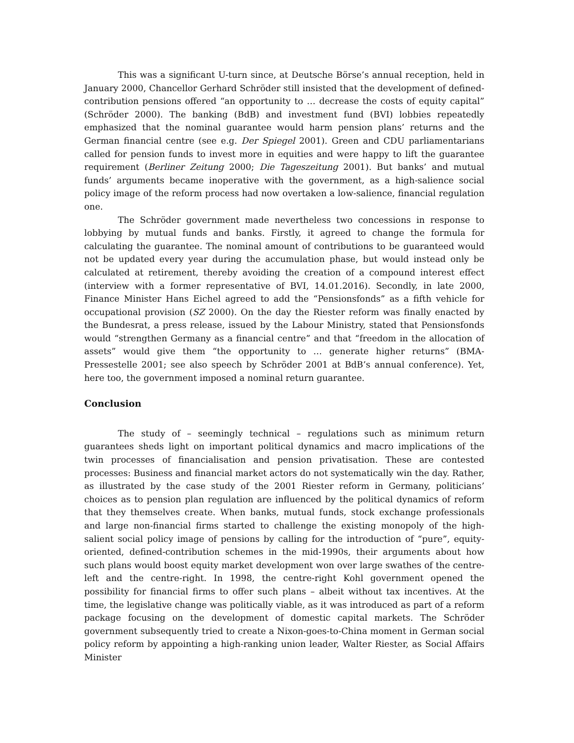This was a significant U-turn since, at Deutsche Börse’s annual reception, held in January 2000, Chancellor Gerhard Schröder still insisted that the development of defined-contribution pensions offered “an opportunity to … decrease the costs of equity capital” (Schröder 2000). The banking (BdB) and investment fund (BVI) lobbies repeatedly emphasized that the nominal guarantee would harm pension plans’ returns and the German financial centre (see e.g. Der Spiegel 2001). Green and CDU parliamentarians called for pension funds to invest more in equities and were happy to lift the guarantee requirement (Berliner Zeitung 2000; Die Tageszeitung 2001). But banks’ and mutual funds’ arguments became inoperative with the government, as a high-salience social policy image of the reform process had now overtaken a low-salience, financial regulation one.
The Schröder government made nevertheless two concessions in response to lobbying by mutual funds and banks. Firstly, it agreed to change the formula for calculating the guarantee. The nominal amount of contributions to be guaranteed would not be updated every year during the accumulation phase, but would instead only be calculated at retirement, thereby avoiding the creation of a compound interest effect (interview with a former representative of BVI, 14.01.2016). Secondly, in late 2000, Finance Minister Hans Eichel agreed to add the “Pensionsfonds” as a fifth vehicle for occupational provision (SZ 2000). On the day the Riester reform was finally enacted by the Bundesrat, a press release, issued by the Labour Ministry, stated that Pensionsfonds would “strengthen Germany as a financial centre” and that “freedom in the allocation of assets” would give them “the opportunity to … generate higher returns” (BMA-Pressestelle 2001; see also speech by Schröder 2001 at BdB’s annual conference). Yet, here too, the government imposed a nominal return guarantee.
Conclusion
The study of – seemingly technical – regulations such as minimum return guarantees sheds light on important political dynamics and macro implications of the twin processes of financialisation and pension privatisation. These are contested processes: Business and financial market actors do not systematically win the day. Rather, as illustrated by the case study of the 2001 Riester reform in Germany, politicians’ choices as to pension plan regulation are influenced by the political dynamics of reform that they themselves create. When banks, mutual funds, stock exchange professionals and large non-financial firms started to challenge the existing monopoly of the high-salient social policy image of pensions by calling for the introduction of “pure”, equity-oriented, defined-contribution schemes in the mid-1990s, their arguments about how such plans would boost equity market development won over large swathes of the centre-left and the centre-right. In 1998, the centre-right Kohl government opened the possibility for financial firms to offer such plans – albeit without tax incentives. At the time, the legislative change was politically viable, as it was introduced as part of a reform package focusing on the development of domestic capital markets. The Schröder government subsequently tried to create a Nixon-goes-to-China moment in German social policy reform by appointing a high-ranking union leader, Walter Riester, as Social Affairs Minister